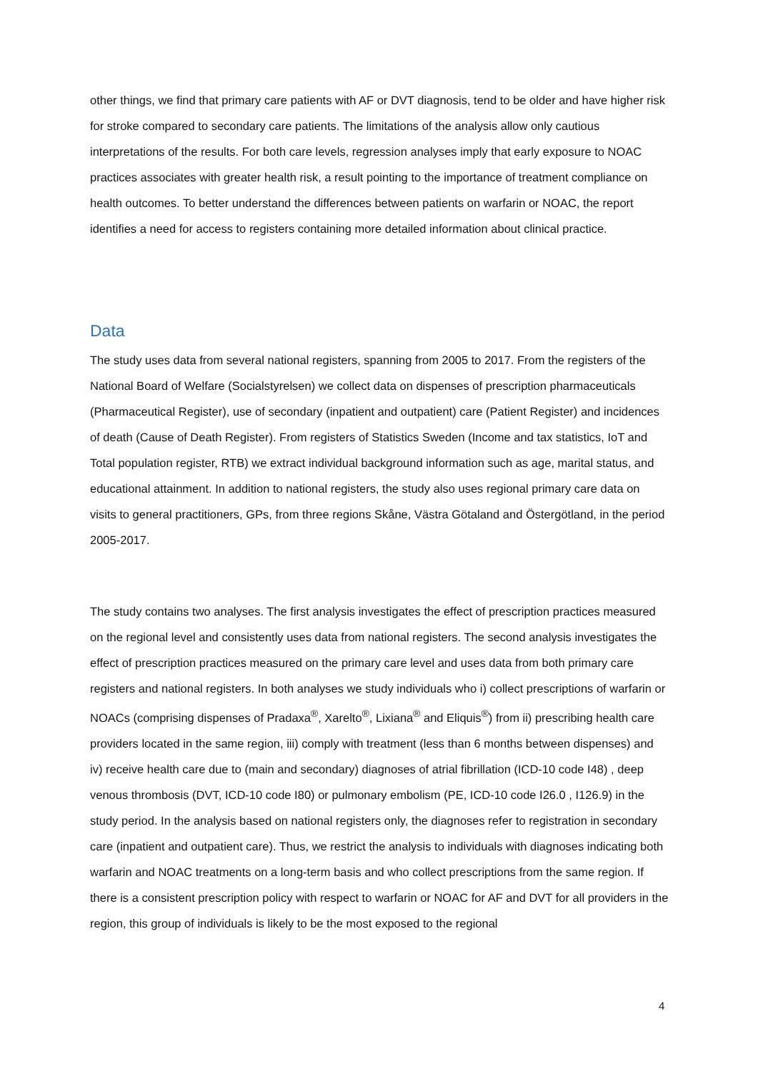other things, we find that primary care patients with AF or DVT diagnosis, tend to be older and have higher risk for stroke compared to secondary care patients. The limitations of the analysis allow only cautious interpretations of the results. For both care levels, regression analyses imply that early exposure to NOAC practices associates with greater health risk, a result pointing to the importance of treatment compliance on health outcomes. To better understand the differences between patients on warfarin or NOAC, the report identifies a need for access to registers containing more detailed information about clinical practice.
Data
The study uses data from several national registers, spanning from 2005 to 2017. From the registers of the National Board of Welfare (Socialstyrelsen) we collect data on dispenses of prescription pharmaceuticals (Pharmaceutical Register), use of secondary (inpatient and outpatient) care (Patient Register) and incidences of death (Cause of Death Register). From registers of Statistics Sweden (Income and tax statistics, IoT and Total population register, RTB) we extract individual background information such as age, marital status, and educational attainment. In addition to national registers, the study also uses regional primary care data on visits to general practitioners, GPs, from three regions Skåne, Västra Götaland and Östergötland, in the period 2005-2017.
The study contains two analyses. The first analysis investigates the effect of prescription practices measured on the regional level and consistently uses data from national registers. The second analysis investigates the effect of prescription practices measured on the primary care level and uses data from both primary care registers and national registers. In both analyses we study individuals who i) collect prescriptions of warfarin or NOACs (comprising dispenses of Pradaxa<sup>®</sup>, Xarelto<sup>®</sup>, Lixiana<sup>®</sup> and Eliquis<sup>®</sup>) from ii) prescribing health care providers located in the same region, iii) comply with treatment (less than 6 months between dispenses) and iv) receive health care due to (main and secondary) diagnoses of atrial fibrillation (ICD-10 code I48) , deep venous thrombosis (DVT, ICD-10 code I80) or pulmonary embolism (PE, ICD-10 code I26.0 , I126.9) in the study period. In the analysis based on national registers only, the diagnoses refer to registration in secondary care (inpatient and outpatient care). Thus, we restrict the analysis to individuals with diagnoses indicating both warfarin and NOAC treatments on a long-term basis and who collect prescriptions from the same region. If there is a consistent prescription policy with respect to warfarin or NOAC for AF and DVT for all providers in the region, this group of individuals is likely to be the most exposed to the regional
4